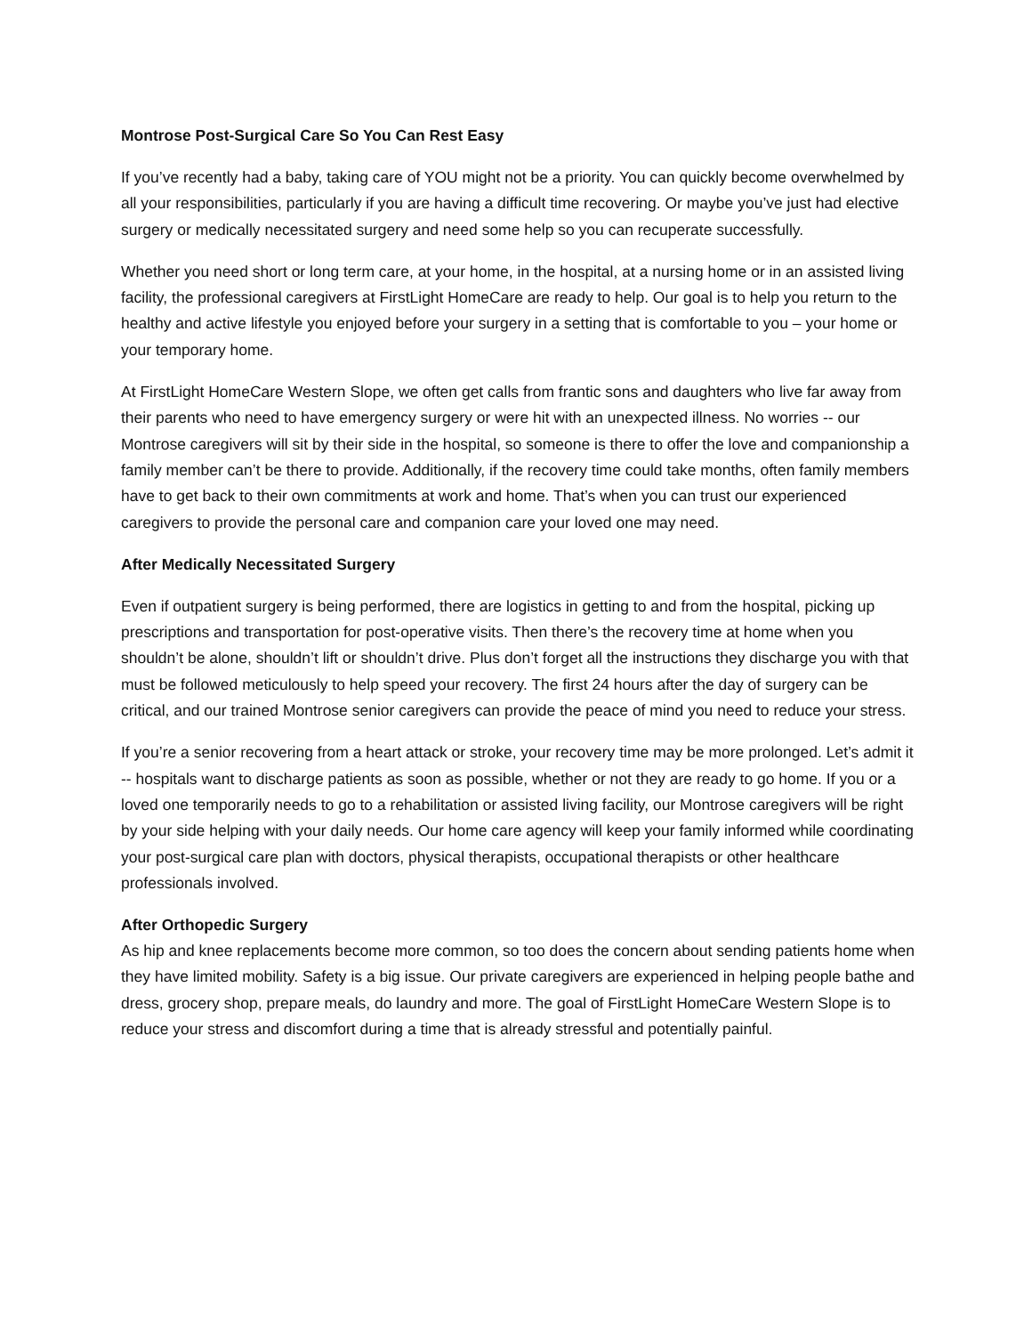Montrose Post-Surgical Care So You Can Rest Easy
If you’ve recently had a baby, taking care of YOU might not be a priority. You can quickly become overwhelmed by all your responsibilities, particularly if you are having a difficult time recovering. Or maybe you’ve just had elective surgery or medically necessitated surgery and need some help so you can recuperate successfully.
Whether you need short or long term care, at your home, in the hospital, at a nursing home or in an assisted living facility, the professional caregivers at FirstLight HomeCare are ready to help. Our goal is to help you return to the healthy and active lifestyle you enjoyed before your surgery in a setting that is comfortable to you – your home or your temporary home.
At FirstLight HomeCare Western Slope, we often get calls from frantic sons and daughters who live far away from their parents who need to have emergency surgery or were hit with an unexpected illness. No worries -- our Montrose caregivers will sit by their side in the hospital, so someone is there to offer the love and companionship a family member can’t be there to provide. Additionally, if the recovery time could take months, often family members have to get back to their own commitments at work and home. That’s when you can trust our experienced caregivers to provide the personal care and companion care your loved one may need.
After Medically Necessitated Surgery
Even if outpatient surgery is being performed, there are logistics in getting to and from the hospital, picking up prescriptions and transportation for post-operative visits. Then there’s the recovery time at home when you shouldn’t be alone, shouldn’t lift or shouldn’t drive. Plus don’t forget all the instructions they discharge you with that must be followed meticulously to help speed your recovery. The first 24 hours after the day of surgery can be critical, and our trained Montrose senior caregivers can provide the peace of mind you need to reduce your stress.
If you’re a senior recovering from a heart attack or stroke, your recovery time may be more prolonged. Let’s admit it -- hospitals want to discharge patients as soon as possible, whether or not they are ready to go home. If you or a loved one temporarily needs to go to a rehabilitation or assisted living facility, our Montrose caregivers will be right by your side helping with your daily needs. Our home care agency will keep your family informed while coordinating your post-surgical care plan with doctors, physical therapists, occupational therapists or other healthcare professionals involved.
After Orthopedic Surgery
As hip and knee replacements become more common, so too does the concern about sending patients home when they have limited mobility. Safety is a big issue. Our private caregivers are experienced in helping people bathe and dress, grocery shop, prepare meals, do laundry and more. The goal of FirstLight HomeCare Western Slope is to reduce your stress and discomfort during a time that is already stressful and potentially painful.